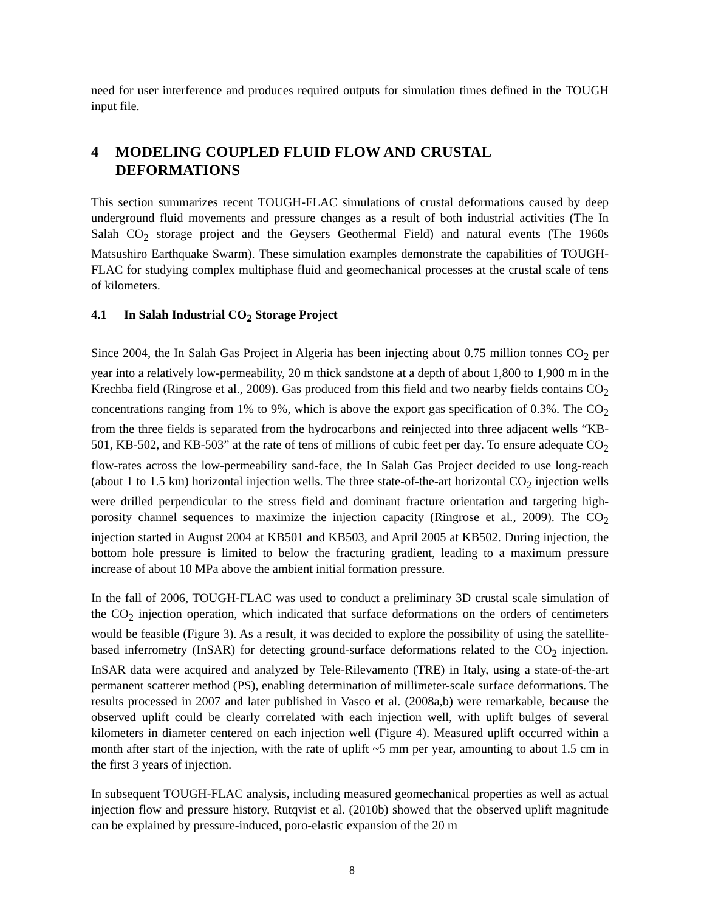need for user interference and produces required outputs for simulation times defined in the TOUGH input file.
4 MODELING COUPLED FLUID FLOW AND CRUSTAL DEFORMATIONS
This section summarizes recent TOUGH-FLAC simulations of crustal deformations caused by deep underground fluid movements and pressure changes as a result of both industrial activities (The In Salah CO<sub>2</sub> storage project and the Geysers Geothermal Field) and natural events (The 1960s Matsushiro Earthquake Swarm). These simulation examples demonstrate the capabilities of TOUGH-FLAC for studying complex multiphase fluid and geomechanical processes at the crustal scale of tens of kilometers.
4.1 In Salah Industrial CO<sub>2</sub> Storage Project
Since 2004, the In Salah Gas Project in Algeria has been injecting about 0.75 million tonnes CO<sub>2</sub> per year into a relatively low-permeability, 20 m thick sandstone at a depth of about 1,800 to 1,900 m in the Krechba field (Ringrose et al., 2009). Gas produced from this field and two nearby fields contains CO<sub>2</sub> concentrations ranging from 1% to 9%, which is above the export gas specification of 0.3%. The CO<sub>2</sub> from the three fields is separated from the hydrocarbons and reinjected into three adjacent wells “KB-501, KB-502, and KB-503” at the rate of tens of millions of cubic feet per day. To ensure adequate CO<sub>2</sub> flow-rates across the low-permeability sand-face, the In Salah Gas Project decided to use long-reach (about 1 to 1.5 km) horizontal injection wells. The three state-of-the-art horizontal CO<sub>2</sub> injection wells were drilled perpendicular to the stress field and dominant fracture orientation and targeting high-porosity channel sequences to maximize the injection capacity (Ringrose et al., 2009). The CO<sub>2</sub> injection started in August 2004 at KB501 and KB503, and April 2005 at KB502. During injection, the bottom hole pressure is limited to below the fracturing gradient, leading to a maximum pressure increase of about 10 MPa above the ambient initial formation pressure.
In the fall of 2006, TOUGH-FLAC was used to conduct a preliminary 3D crustal scale simulation of the CO<sub>2</sub> injection operation, which indicated that surface deformations on the orders of centimeters would be feasible (Figure 3). As a result, it was decided to explore the possibility of using the satellite-based inferrometry (InSAR) for detecting ground-surface deformations related to the CO<sub>2</sub> injection. InSAR data were acquired and analyzed by Tele-Rilevamento (TRE) in Italy, using a state-of-the-art permanent scatterer method (PS), enabling determination of millimeter-scale surface deformations. The results processed in 2007 and later published in Vasco et al. (2008a,b) were remarkable, because the observed uplift could be clearly correlated with each injection well, with uplift bulges of several kilometers in diameter centered on each injection well (Figure 4). Measured uplift occurred within a month after start of the injection, with the rate of uplift ~5 mm per year, amounting to about 1.5 cm in the first 3 years of injection.
In subsequent TOUGH-FLAC analysis, including measured geomechanical properties as well as actual injection flow and pressure history, Rutqvist et al. (2010b) showed that the observed uplift magnitude can be explained by pressure-induced, poro-elastic expansion of the 20 m
8